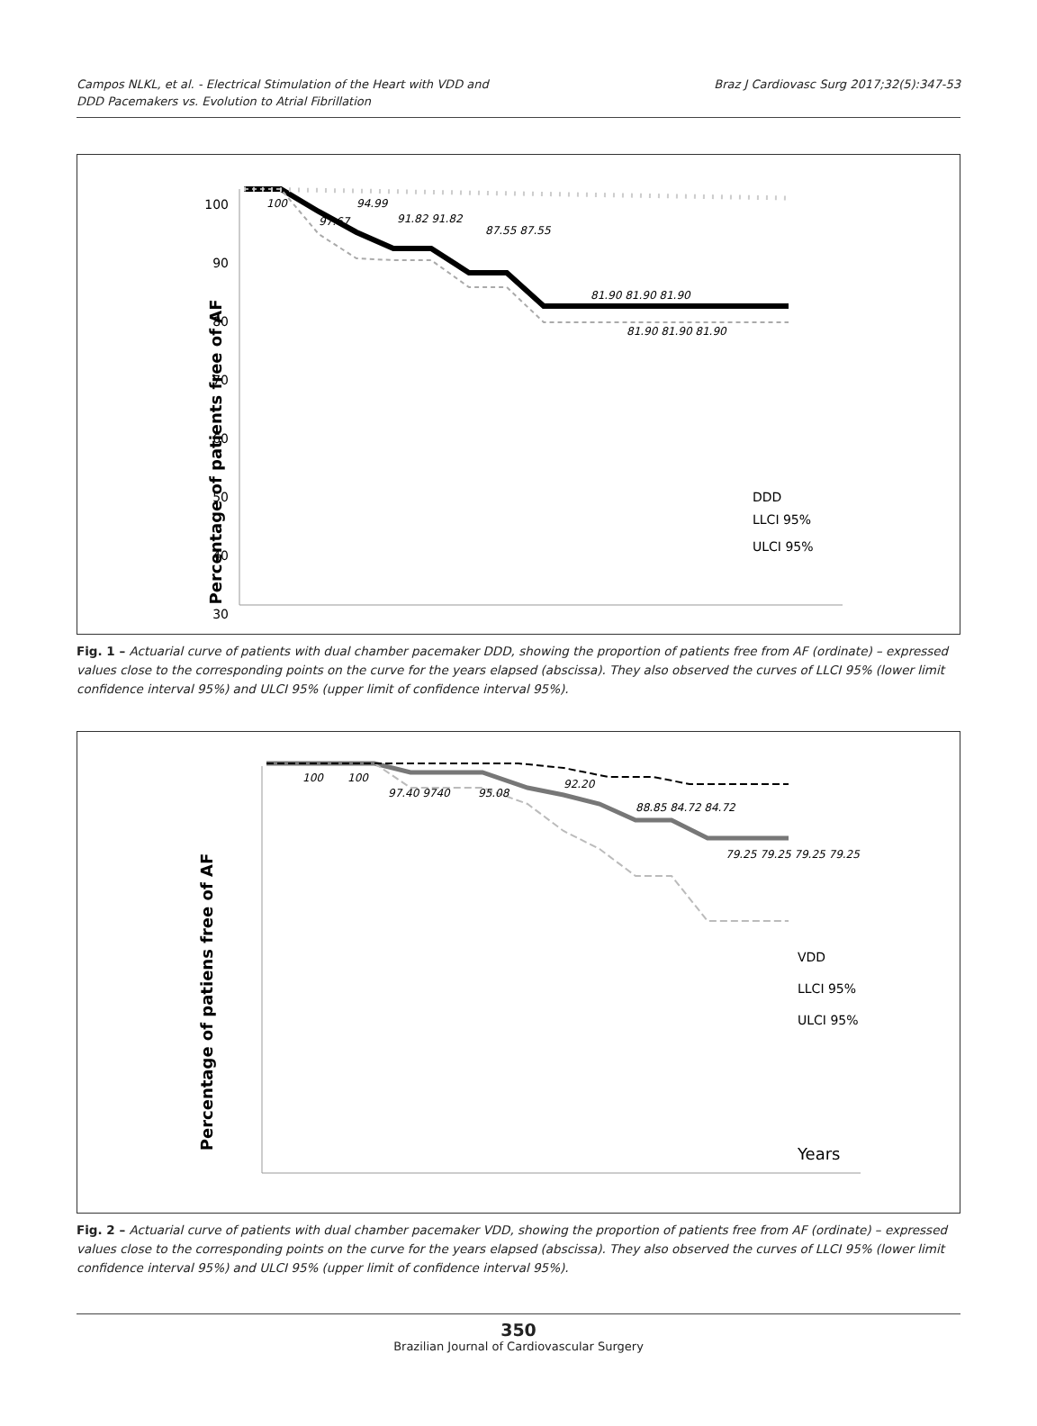Campos NLKL, et al. - Electrical Stimulation of the Heart with VDD and
DDD Pacemakers vs. Evolution to Atrial Fibrillation
Braz J Cardiovasc Surg 2017;32(5):347-53
Percentage of patients free of AF
100
90
80
70
60
50
40
30
100
97.67
94.99
91.82 91.82
87.55 87.55
81.90 81.90 81.90
81.90 81.90 81.90
DDD
LLCI 95%
ULCI 95%
Fig. 1 – Actuarial curve of patients with dual chamber pacemaker DDD, showing the proportion of patients free from AF (ordinate) – expressed values close to the corresponding points on the curve for the years elapsed (abscissa). They also observed the curves of LLCI 95% (lower limit confidence interval 95%) and ULCI 95% (upper limit of confidence interval 95%).
Percentage of patiens free of AF
100
100
97.40 9740
95.08
92.20
88.85 84.72 84.72
79.25 79.25 79.25 79.25
VDD
LLCI 95%
ULCI 95%
Years
Fig. 2 – Actuarial curve of patients with dual chamber pacemaker VDD, showing the proportion of patients free from AF (ordinate) – expressed values close to the corresponding points on the curve for the years elapsed (abscissa). They also observed the curves of LLCI 95% (lower limit confidence interval 95%) and ULCI 95% (upper limit of confidence interval 95%).
350
Brazilian Journal of Cardiovascular Surgery